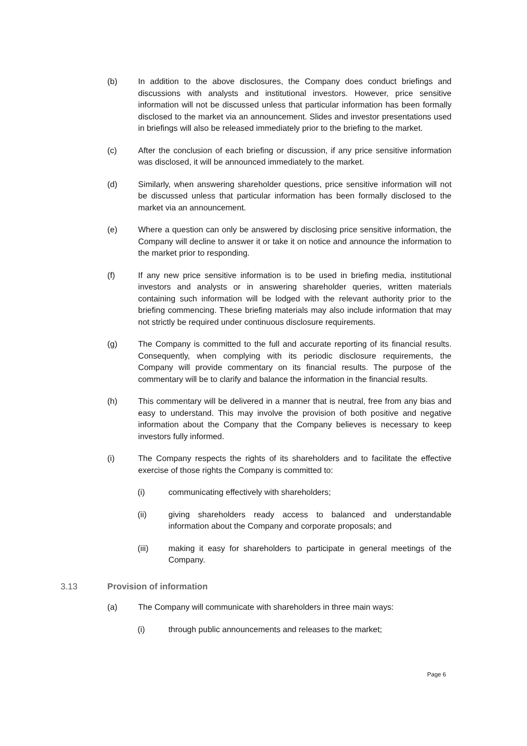(b) In addition to the above disclosures, the Company does conduct briefings and discussions with analysts and institutional investors. However, price sensitive information will not be discussed unless that particular information has been formally disclosed to the market via an announcement. Slides and investor presentations used in briefings will also be released immediately prior to the briefing to the market.
(c) After the conclusion of each briefing or discussion, if any price sensitive information was disclosed, it will be announced immediately to the market.
(d) Similarly, when answering shareholder questions, price sensitive information will not be discussed unless that particular information has been formally disclosed to the market via an announcement.
(e) Where a question can only be answered by disclosing price sensitive information, the Company will decline to answer it or take it on notice and announce the information to the market prior to responding.
(f) If any new price sensitive information is to be used in briefing media, institutional investors and analysts or in answering shareholder queries, written materials containing such information will be lodged with the relevant authority prior to the briefing commencing. These briefing materials may also include information that may not strictly be required under continuous disclosure requirements.
(g) The Company is committed to the full and accurate reporting of its financial results. Consequently, when complying with its periodic disclosure requirements, the Company will provide commentary on its financial results. The purpose of the commentary will be to clarify and balance the information in the financial results.
(h) This commentary will be delivered in a manner that is neutral, free from any bias and easy to understand. This may involve the provision of both positive and negative information about the Company that the Company believes is necessary to keep investors fully informed.
(i) The Company respects the rights of its shareholders and to facilitate the effective exercise of those rights the Company is committed to:
(i) communicating effectively with shareholders;
(ii) giving shareholders ready access to balanced and understandable information about the Company and corporate proposals; and
(iii) making it easy for shareholders to participate in general meetings of the Company.
3.13 Provision of information
(a) The Company will communicate with shareholders in three main ways:
(i) through public announcements and releases to the market;
Page 6